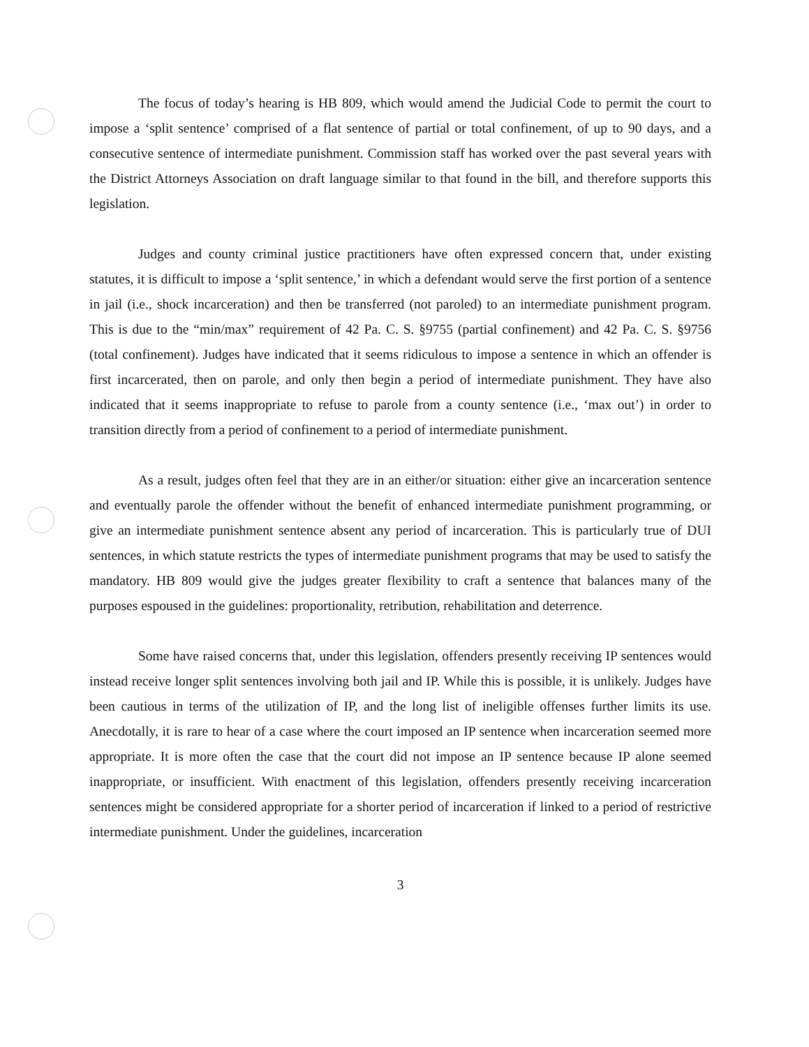The focus of today’s hearing is HB 809, which would amend the Judicial Code to permit the court to impose a ‘split sentence’ comprised of a flat sentence of partial or total confinement, of up to 90 days, and a consecutive sentence of intermediate punishment. Commission staff has worked over the past several years with the District Attorneys Association on draft language similar to that found in the bill, and therefore supports this legislation.
Judges and county criminal justice practitioners have often expressed concern that, under existing statutes, it is difficult to impose a ‘split sentence,’ in which a defendant would serve the first portion of a sentence in jail (i.e., shock incarceration) and then be transferred (not paroled) to an intermediate punishment program. This is due to the “min/max” requirement of 42 Pa. C. S. §9755 (partial confinement) and 42 Pa. C. S. §9756 (total confinement). Judges have indicated that it seems ridiculous to impose a sentence in which an offender is first incarcerated, then on parole, and only then begin a period of intermediate punishment. They have also indicated that it seems inappropriate to refuse to parole from a county sentence (i.e., ‘max out’) in order to transition directly from a period of confinement to a period of intermediate punishment.
As a result, judges often feel that they are in an either/or situation: either give an incarceration sentence and eventually parole the offender without the benefit of enhanced intermediate punishment programming, or give an intermediate punishment sentence absent any period of incarceration. This is particularly true of DUI sentences, in which statute restricts the types of intermediate punishment programs that may be used to satisfy the mandatory. HB 809 would give the judges greater flexibility to craft a sentence that balances many of the purposes espoused in the guidelines: proportionality, retribution, rehabilitation and deterrence.
Some have raised concerns that, under this legislation, offenders presently receiving IP sentences would instead receive longer split sentences involving both jail and IP. While this is possible, it is unlikely. Judges have been cautious in terms of the utilization of IP, and the long list of ineligible offenses further limits its use. Anecdotally, it is rare to hear of a case where the court imposed an IP sentence when incarceration seemed more appropriate. It is more often the case that the court did not impose an IP sentence because IP alone seemed inappropriate, or insufficient. With enactment of this legislation, offenders presently receiving incarceration sentences might be considered appropriate for a shorter period of incarceration if linked to a period of restrictive intermediate punishment. Under the guidelines, incarceration
3